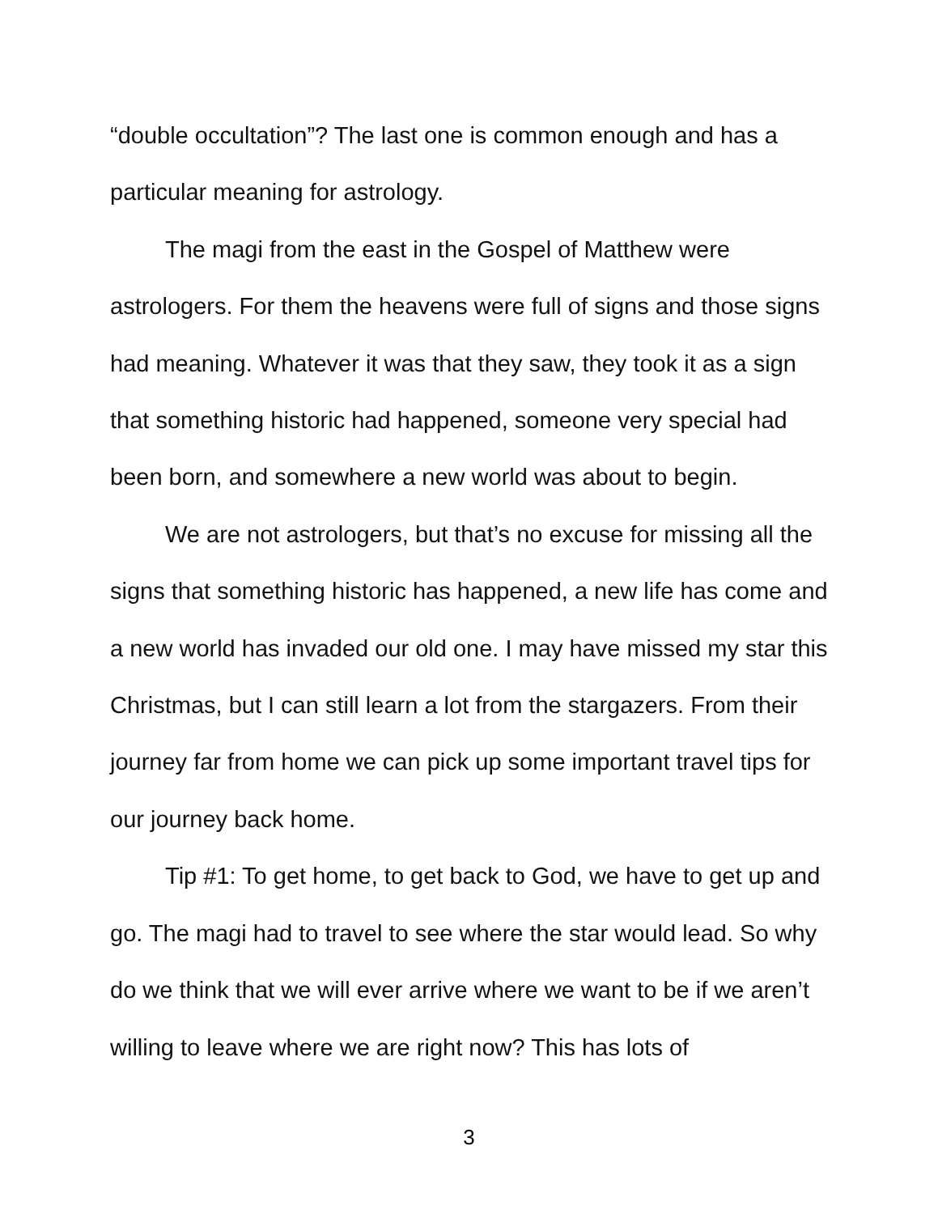“double occultation”? The last one is common enough and has a particular meaning for astrology.
The magi from the east in the Gospel of Matthew were astrologers. For them the heavens were full of signs and those signs had meaning. Whatever it was that they saw, they took it as a sign that something historic had happened, someone very special had been born, and somewhere a new world was about to begin.
We are not astrologers, but that’s no excuse for missing all the signs that something historic has happened, a new life has come and a new world has invaded our old one. I may have missed my star this Christmas, but I can still learn a lot from the stargazers. From their journey far from home we can pick up some important travel tips for our journey back home.
Tip #1: To get home, to get back to God, we have to get up and go. The magi had to travel to see where the star would lead. So why do we think that we will ever arrive where we want to be if we aren’t willing to leave where we are right now? This has lots of
3